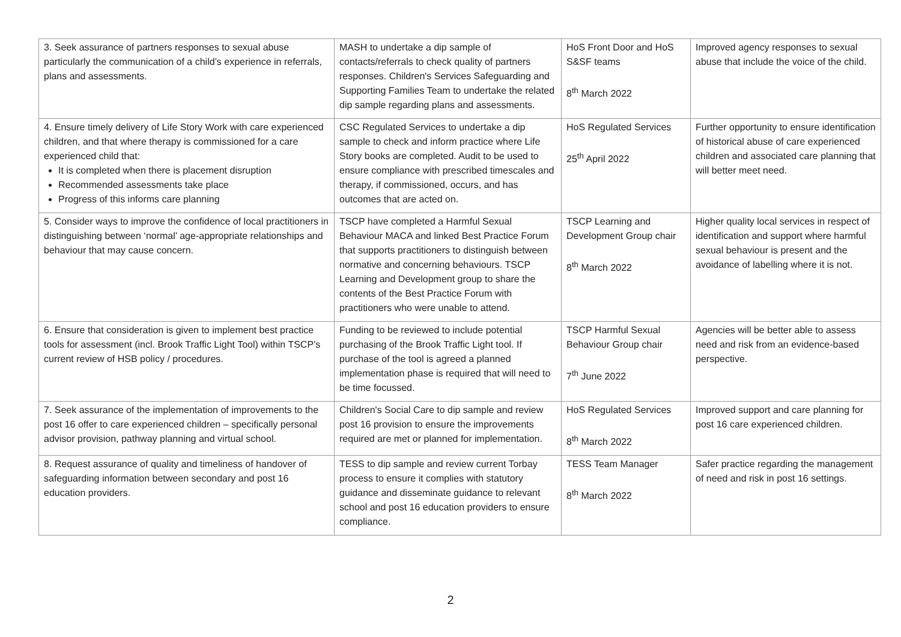| 3. Seek assurance of partners responses to sexual abuse particularly the communication of a child’s experience in referrals, plans and assessments. | MASH to undertake a dip sample of contacts/referrals to check quality of partners responses. Children's Services Safeguarding and Supporting Families Team to undertake the related dip sample regarding plans and assessments. | HoS Front Door and HoS S&SF teams 8<sup>th</sup> March 2022 | Improved agency responses to sexual abuse that include the voice of the child. |
| 4. Ensure timely delivery of Life Story Work with care experienced children, and that where therapy is commissioned for a care experienced child that: It is completed when there is placement disruption Recommended assessments take place Progress of this informs care planning | CSC Regulated Services to undertake a dip sample to check and inform practice where Life Story books are completed. Audit to be used to ensure compliance with prescribed timescales and therapy, if commissioned, occurs, and has outcomes that are acted on. | HoS Regulated Services 25<sup>th</sup> April 2022 | Further opportunity to ensure identification of historical abuse of care experienced children and associated care planning that will better meet need. |
| 5. Consider ways to improve the confidence of local practitioners in distinguishing between ‘normal’ age-appropriate relationships and behaviour that may cause concern. | TSCP have completed a Harmful Sexual Behaviour MACA and linked Best Practice Forum that supports practitioners to distinguish between normative and concerning behaviours. TSCP Learning and Development group to share the contents of the Best Practice Forum with practitioners who were unable to attend. | TSCP Learning and Development Group chair 8<sup>th</sup> March 2022 | Higher quality local services in respect of identification and support where harmful sexual behaviour is present and the avoidance of labelling where it is not. |
| 6. Ensure that consideration is given to implement best practice tools for assessment (incl. Brook Traffic Light Tool) within TSCP’s current review of HSB policy / procedures. | Funding to be reviewed to include potential purchasing of the Brook Traffic Light tool. If purchase of the tool is agreed a planned implementation phase is required that will need to be time focussed. | TSCP Harmful Sexual Behaviour Group chair 7<sup>th</sup> June 2022 | Agencies will be better able to assess need and risk from an evidence-based perspective. |
| 7. Seek assurance of the implementation of improvements to the post 16 offer to care experienced children – specifically personal advisor provision, pathway planning and virtual school. | Children's Social Care to dip sample and review post 16 provision to ensure the improvements required are met or planned for implementation. | HoS Regulated Services 8<sup>th</sup> March 2022 | Improved support and care planning for post 16 care experienced children. |
| 8. Request assurance of quality and timeliness of handover of safeguarding information between secondary and post 16 education providers. | TESS to dip sample and review current Torbay process to ensure it complies with statutory guidance and disseminate guidance to relevant school and post 16 education providers to ensure compliance. | TESS Team Manager 8<sup>th</sup> March 2022 | Safer practice regarding the management of need and risk in post 16 settings. |
2